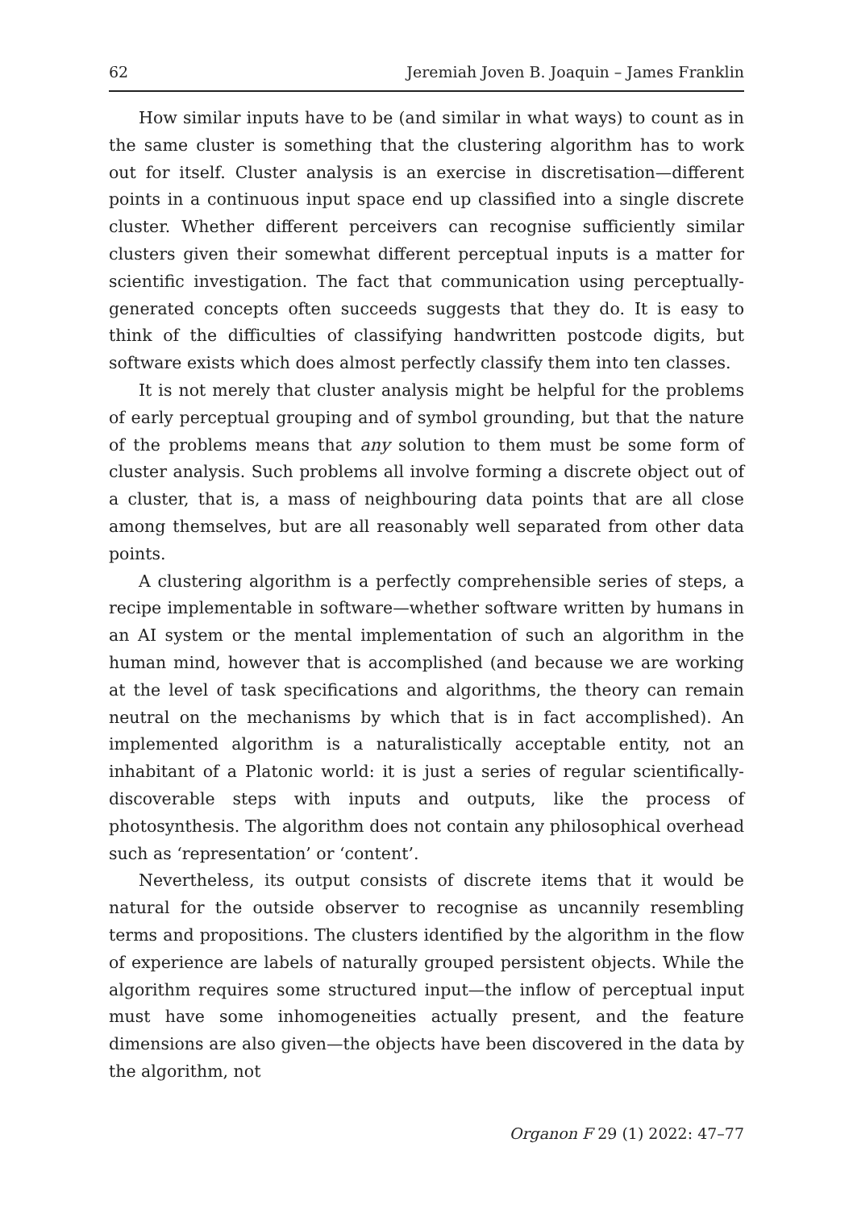62 Jeremiah Joven B. Joaquin – James Franklin
How similar inputs have to be (and similar in what ways) to count as in the same cluster is something that the clustering algorithm has to work out for itself. Cluster analysis is an exercise in discretisation—different points in a continuous input space end up classified into a single discrete cluster. Whether different perceivers can recognise sufficiently similar clusters given their somewhat different perceptual inputs is a matter for scientific investigation. The fact that communication using perceptually-generated concepts often succeeds suggests that they do. It is easy to think of the difficulties of classifying handwritten postcode digits, but software exists which does almost perfectly classify them into ten classes.
It is not merely that cluster analysis might be helpful for the problems of early perceptual grouping and of symbol grounding, but that the nature of the problems means that any solution to them must be some form of cluster analysis. Such problems all involve forming a discrete object out of a cluster, that is, a mass of neighbouring data points that are all close among themselves, but are all reasonably well separated from other data points.
A clustering algorithm is a perfectly comprehensible series of steps, a recipe implementable in software—whether software written by humans in an AI system or the mental implementation of such an algorithm in the human mind, however that is accomplished (and because we are working at the level of task specifications and algorithms, the theory can remain neutral on the mechanisms by which that is in fact accomplished). An implemented algorithm is a naturalistically acceptable entity, not an inhabitant of a Platonic world: it is just a series of regular scientifically-discoverable steps with inputs and outputs, like the process of photosynthesis. The algorithm does not contain any philosophical overhead such as ‘representation’ or ‘content’.
Nevertheless, its output consists of discrete items that it would be natural for the outside observer to recognise as uncannily resembling terms and propositions. The clusters identified by the algorithm in the flow of experience are labels of naturally grouped persistent objects. While the algorithm requires some structured input—the inflow of perceptual input must have some inhomogeneities actually present, and the feature dimensions are also given—the objects have been discovered in the data by the algorithm, not
Organon F 29 (1) 2022: 47–77